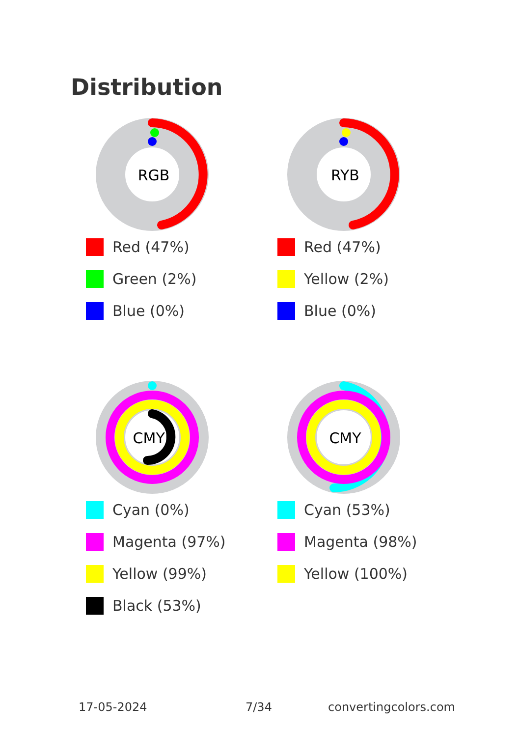Distribution
RGB
Red (47%)
Green (2%)
Blue (0%)
RYB
Red (47%)
Yellow (2%)
Blue (0%)
CMYK
Cyan (0%)
Magenta (97%)
Yellow (99%)
Black (53%)
CMY
Cyan (53%)
Magenta (98%)
Yellow (100%)
17-05-2024 7/34 convertingcolors.com